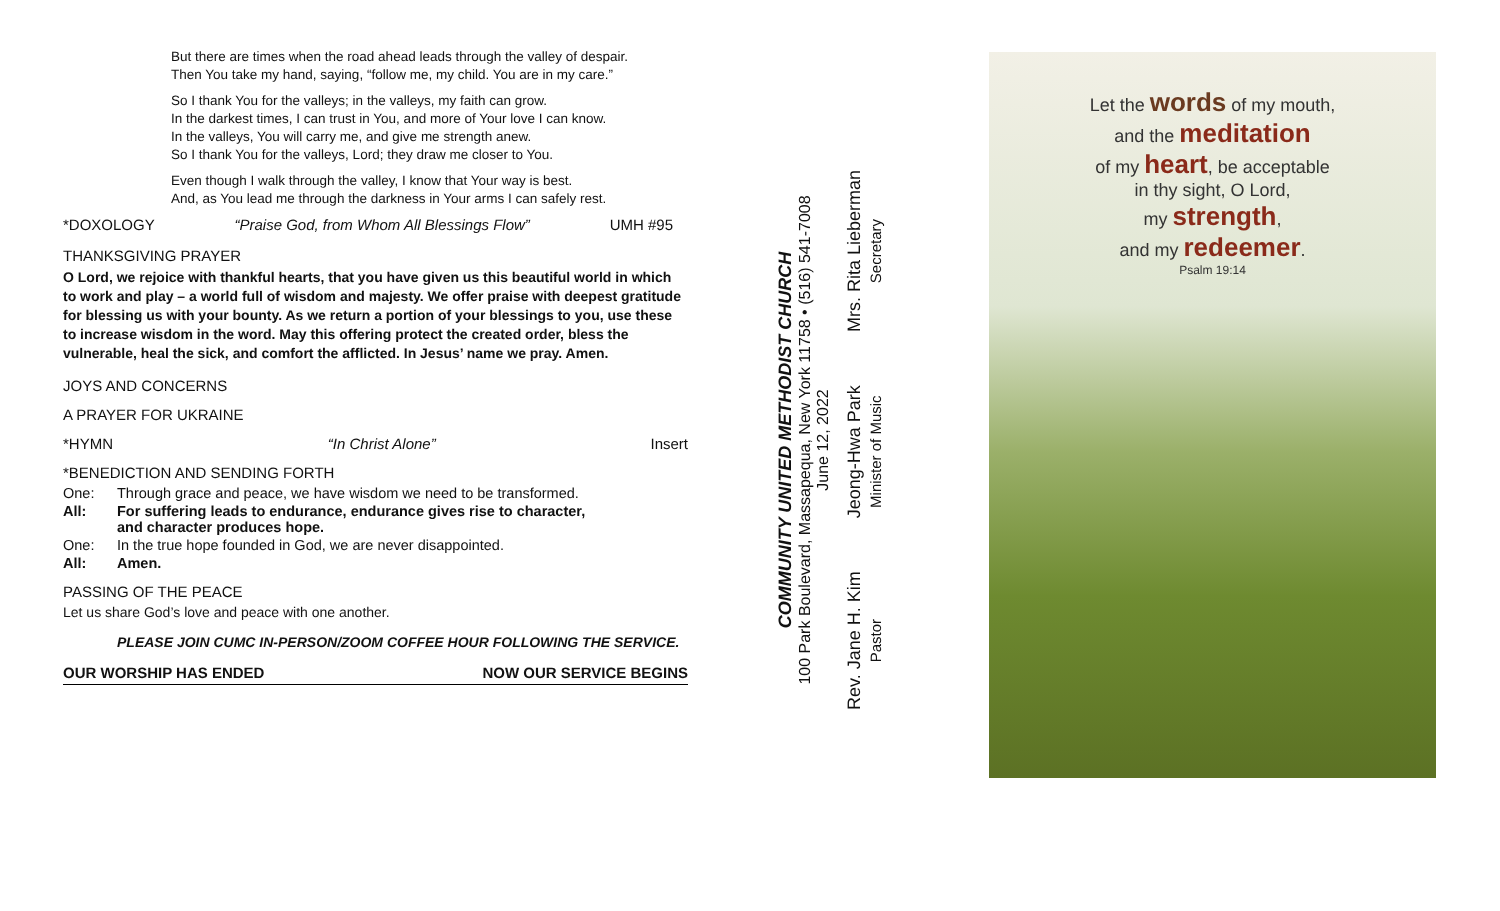But there are times when the road ahead leads through the valley of despair.
Then You take my hand, saying, “follow me, my child. You are in my care.”
So I thank You for the valleys; in the valleys, my faith can grow.
In the darkest times, I can trust in You, and more of Your love I can know.
In the valleys, You will carry me, and give me strength anew.
So I thank You for the valleys, Lord; they draw me closer to You.
Even though I walk through the valley, I know that Your way is best.
And, as You lead me through the darkness in Your arms I can safely rest.
*DOXOLOGY “Praise God, from Whom All Blessings Flow” UMH #95
THANKSGIVING PRAYER
O Lord, we rejoice with thankful hearts, that you have given us this beautiful world in which to work and play – a world full of wisdom and majesty. We offer praise with deepest gratitude for blessing us with your bounty. As we return a portion of your blessings to you, use these to increase wisdom in the word. May this offering protect the created order, bless the vulnerable, heal the sick, and comfort the afflicted. In Jesus’ name we pray. Amen.
JOYS AND CONCERNS
A PRAYER FOR UKRAINE
*HYMN “In Christ Alone” Insert
*BENEDICTION AND SENDING FORTH
One: Through grace and peace, we have wisdom we need to be transformed.
All: For suffering leads to endurance, endurance gives rise to character,
and character produces hope.
One: In the true hope founded in God, we are never disappointed.
All: Amen.
PASSING OF THE PEACE
Let us share God’s love and peace with one another.
PLEASE JOIN CUMC IN-PERSON/ZOOM COFFEE HOUR FOLLOWING THE SERVICE.
OUR WORSHIP HAS ENDED NOW OUR SERVICE BEGINS
COMMUNITY UNITED METHODIST CHURCH
100 Park Boulevard, Massapequa, New York 11758 • (516) 541-7008
June 12, 2022
Rev. Jane H. Kim
Pastor
Jeong-Hwa Park
Minister of Music
Mrs. Rita Lieberman
Secretary
Let the words of my mouth,
and the meditation
of my heart, be acceptable
in thy sight, O Lord,
my strength,
and my redeemer.
Psalm 19:14